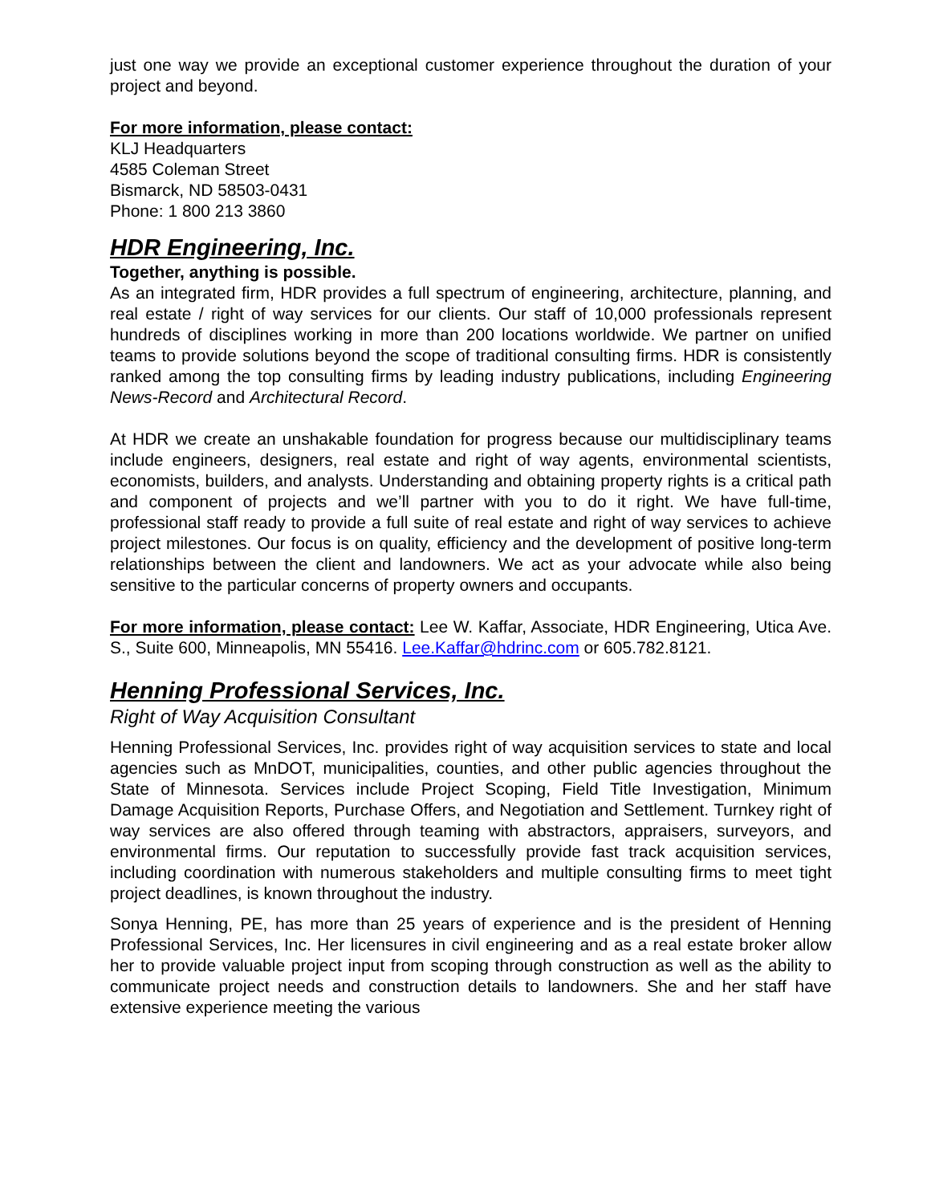just one way we provide an exceptional customer experience throughout the duration of your project and beyond.
For more information, please contact:
KLJ Headquarters
4585 Coleman Street
Bismarck, ND 58503-0431
Phone: 1 800 213 3860
HDR Engineering, Inc.
Together, anything is possible.
As an integrated firm, HDR provides a full spectrum of engineering, architecture, planning, and real estate / right of way services for our clients. Our staff of 10,000 professionals represent hundreds of disciplines working in more than 200 locations worldwide. We partner on unified teams to provide solutions beyond the scope of traditional consulting firms. HDR is consistently ranked among the top consulting firms by leading industry publications, including Engineering News-Record and Architectural Record.
At HDR we create an unshakable foundation for progress because our multidisciplinary teams include engineers, designers, real estate and right of way agents, environmental scientists, economists, builders, and analysts. Understanding and obtaining property rights is a critical path and component of projects and we’ll partner with you to do it right. We have full-time, professional staff ready to provide a full suite of real estate and right of way services to achieve project milestones. Our focus is on quality, efficiency and the development of positive long-term relationships between the client and landowners. We act as your advocate while also being sensitive to the particular concerns of property owners and occupants.
For more information, please contact: Lee W. Kaffar, Associate, HDR Engineering, Utica Ave. S., Suite 600, Minneapolis, MN 55416. Lee.Kaffar@hdrinc.com or 605.782.8121.
Henning Professional Services, Inc.
Right of Way Acquisition Consultant
Henning Professional Services, Inc. provides right of way acquisition services to state and local agencies such as MnDOT, municipalities, counties, and other public agencies throughout the State of Minnesota. Services include Project Scoping, Field Title Investigation, Minimum Damage Acquisition Reports, Purchase Offers, and Negotiation and Settlement. Turnkey right of way services are also offered through teaming with abstractors, appraisers, surveyors, and environmental firms. Our reputation to successfully provide fast track acquisition services, including coordination with numerous stakeholders and multiple consulting firms to meet tight project deadlines, is known throughout the industry.
Sonya Henning, PE, has more than 25 years of experience and is the president of Henning Professional Services, Inc. Her licensures in civil engineering and as a real estate broker allow her to provide valuable project input from scoping through construction as well as the ability to communicate project needs and construction details to landowners. She and her staff have extensive experience meeting the various